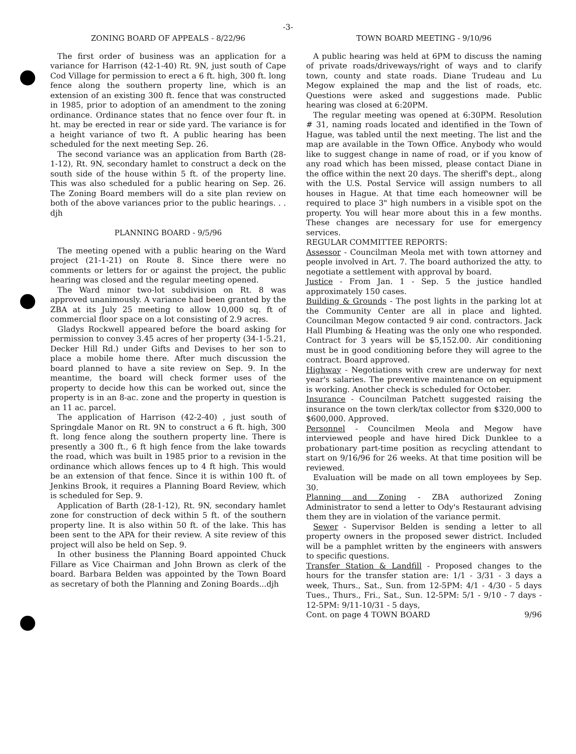-3-
ZONING BOARD OF APPEALS - 8/22/96
The first order of business was an application for a variance for Harrison (42-1-40) Rt. 9N, just south of Cape Cod Village for permission to erect a 6 ft. high, 300 ft. long fence along the southern property line, which is an extension of an existing 300 ft. fence that was constructed in 1985, prior to adoption of an amendment to the zoning ordinance. Ordinance states that no fence over four ft. in ht. may be erected in rear or side yard. The variance is for a height variance of two ft. A public hearing has been scheduled for the next meeting Sep. 26.
The second variance was an application from Barth (28-1-12), Rt. 9N, secondary hamlet to construct a deck on the south side of the house within 5 ft. of the property line. This was also scheduled for a public hearing on Sep. 26. The Zoning Board members will do a site plan review on both of the above variances prior to the public hearings. . . djh
PLANNING BOARD - 9/5/96
The meeting opened with a public hearing on the Ward project (21-1-21) on Route 8. Since there were no comments or letters for or against the project, the public hearing was closed and the regular meeting opened.
The Ward minor two-lot subdivision on Rt. 8 was approved unanimously. A variance had been granted by the ZBA at its July 25 meeting to allow 10,000 sq. ft of commercial floor space on a lot consisting of 2.9 acres.
Gladys Rockwell appeared before the board asking for permission to convey 3.45 acres of her property (34-1-5.21, Decker Hill Rd.) under Gifts and Devises to her son to place a mobile home there. After much discussion the board planned to have a site review on Sep. 9. In the meantime, the board will check former uses of the property to decide how this can be worked out, since the property is in an 8-ac. zone and the property in question is an 11 ac. parcel.
The application of Harrison (42-2-40) , just south of Springdale Manor on Rt. 9N to construct a 6 ft. high, 300 ft. long fence along the southern property line. There is presently a 300 ft., 6 ft high fence from the lake towards the road, which was built in 1985 prior to a revision in the ordinance which allows fences up to 4 ft high. This would be an extension of that fence. Since it is within 100 ft. of Jenkins Brook, it requires a Planning Board Review, which is scheduled for Sep. 9.
Application of Barth (28-1-12), Rt. 9N, secondary hamlet zone for construction of deck within 5 ft. of the southern property line. It is also within 50 ft. of the lake. This has been sent to the APA for their review. A site review of this project will also be held on Sep. 9.
In other business the Planning Board appointed Chuck Fillare as Vice Chairman and John Brown as clerk of the board. Barbara Belden was appointed by the Town Board as secretary of both the Planning and Zoning Boards...djh
TOWN BOARD MEETING - 9/10/96
A public hearing was held at 6PM to discuss the naming of private roads/driveways/right of ways and to clarify town, county and state roads. Diane Trudeau and Lu Megow explained the map and the list of roads, etc. Questions were asked and suggestions made. Public hearing was closed at 6:20PM.
The regular meeting was opened at 6:30PM. Resolution # 31, naming roads located and identified in the Town of Hague, was tabled until the next meeting. The list and the map are available in the Town Office. Anybody who would like to suggest change in name of road, or if you know of any road which has been missed, please contact Diane in the office within the next 20 days. The sheriff's dept., along with the U.S. Postal Service will assign numbers to all houses in Hague. At that time each homeowner will be required to place 3" high numbers in a visible spot on the property. You will hear more about this in a few months. These changes are necessary for use for emergency services.
REGULAR COMMITTEE REPORTS:
Assessor - Councilman Meola met with town attorney and people involved in Art. 7. The board authorized the atty. to negotiate a settlement with approval by board.
Justice - From Jan. 1 - Sep. 5 the justice handled approximately 150 cases.
Building & Grounds - The post lights in the parking lot at the Community Center are all in place and lighted. Councilman Megow contacted 9 air cond. contractors. Jack Hall Plumbing & Heating was the only one who responded. Contract for 3 years will be $5,152.00. Air conditioning must be in good conditioning before they will agree to the contract. Board approved.
Highway - Negotiations with crew are underway for next year's salaries. The preventive maintenance on equipment is working. Another check is scheduled for October.
Insurance - Councilman Patchett suggested raising the insurance on the town clerk/tax collector from $320,000 to $600,000. Approved.
Personnel - Councilmen Meola and Megow have interviewed people and have hired Dick Dunklee to a probationary part-time position as recycling attendant to start on 9/16/96 for 26 weeks. At that time position will be reviewed.
Evaluation will be made on all town employees by Sep. 30.
Planning and Zoning - ZBA authorized Zoning Administrator to send a letter to Ody's Restaurant advising them they are in violation of the variance permit.
Sewer - Supervisor Belden is sending a letter to all property owners in the proposed sewer district. Included will be a pamphlet written by the engineers with answers to specific questions.
Transfer Station & Landfill - Proposed changes to the hours for the transfer station are: 1/1 - 3/31 - 3 days a week, Thurs., Sat., Sun. from 12-5PM: 4/1 - 4/30 - 5 days Tues., Thurs., Fri., Sat., Sun. 12-5PM: 5/1 - 9/10 - 7 days - 12-5PM: 9/11-10/31 - 5 days,
Cont. on page 4 TOWN BOARD 9/96